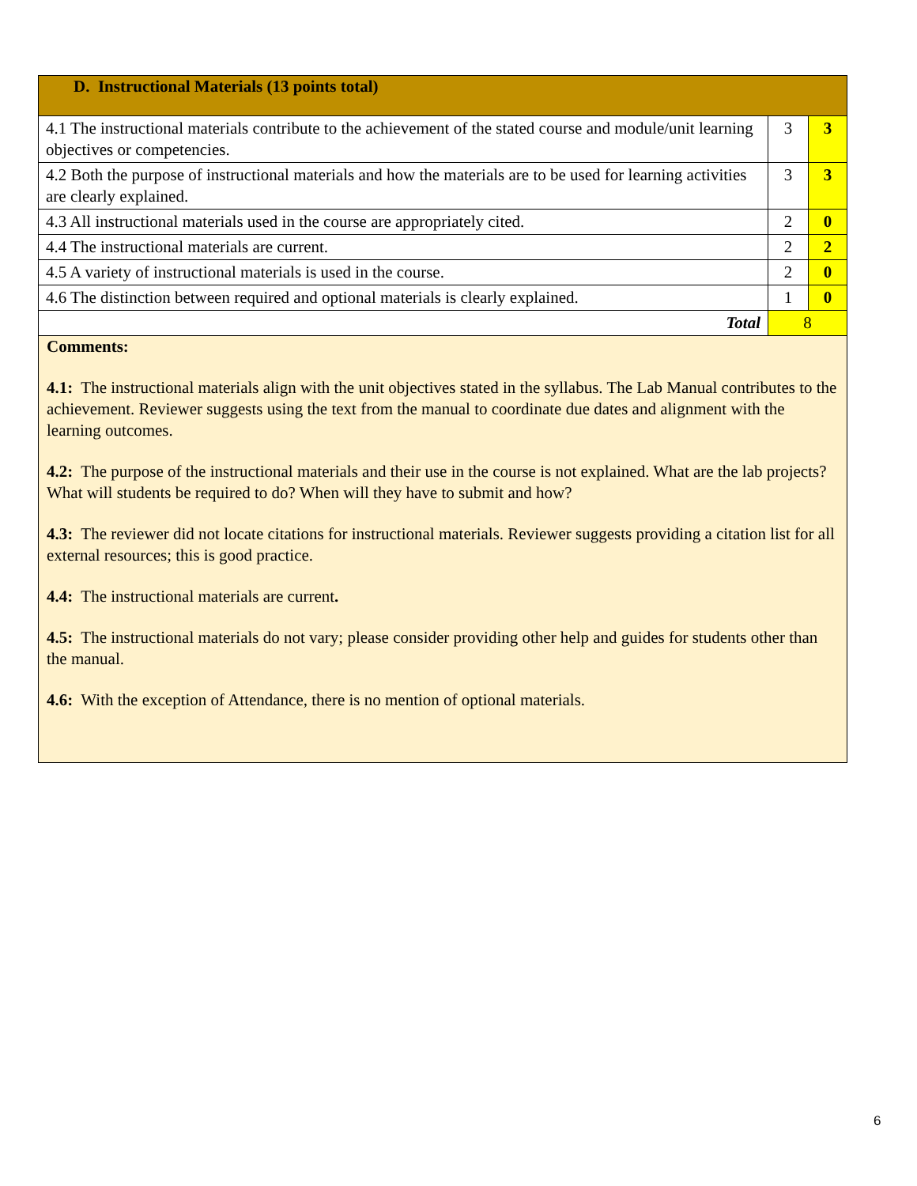| D. Instructional Materials (13 points total) | | |
| 4.1 The instructional materials contribute to the achievement of the stated course and module/unit learning objectives or competencies. | 3 | 3 |
| 4.2 Both the purpose of instructional materials and how the materials are to be used for learning activities are clearly explained. | 3 | 3 |
| 4.3 All instructional materials used in the course are appropriately cited. | 2 | 0 |
| 4.4 The instructional materials are current. | 2 | 2 |
| 4.5 A variety of instructional materials is used in the course. | 2 | 0 |
| 4.6 The distinction between required and optional materials is clearly explained. | 1 | 0 |
| Total | 8 | |
Comments:
4.1: The instructional materials align with the unit objectives stated in the syllabus. The Lab Manual contributes to the achievement. Reviewer suggests using the text from the manual to coordinate due dates and alignment with the learning outcomes.
4.2: The purpose of the instructional materials and their use in the course is not explained. What are the lab projects? What will students be required to do? When will they have to submit and how?
4.3: The reviewer did not locate citations for instructional materials. Reviewer suggests providing a citation list for all external resources; this is good practice.
4.4: The instructional materials are current.
4.5: The instructional materials do not vary; please consider providing other help and guides for students other than the manual.
4.6: With the exception of Attendance, there is no mention of optional materials.
6